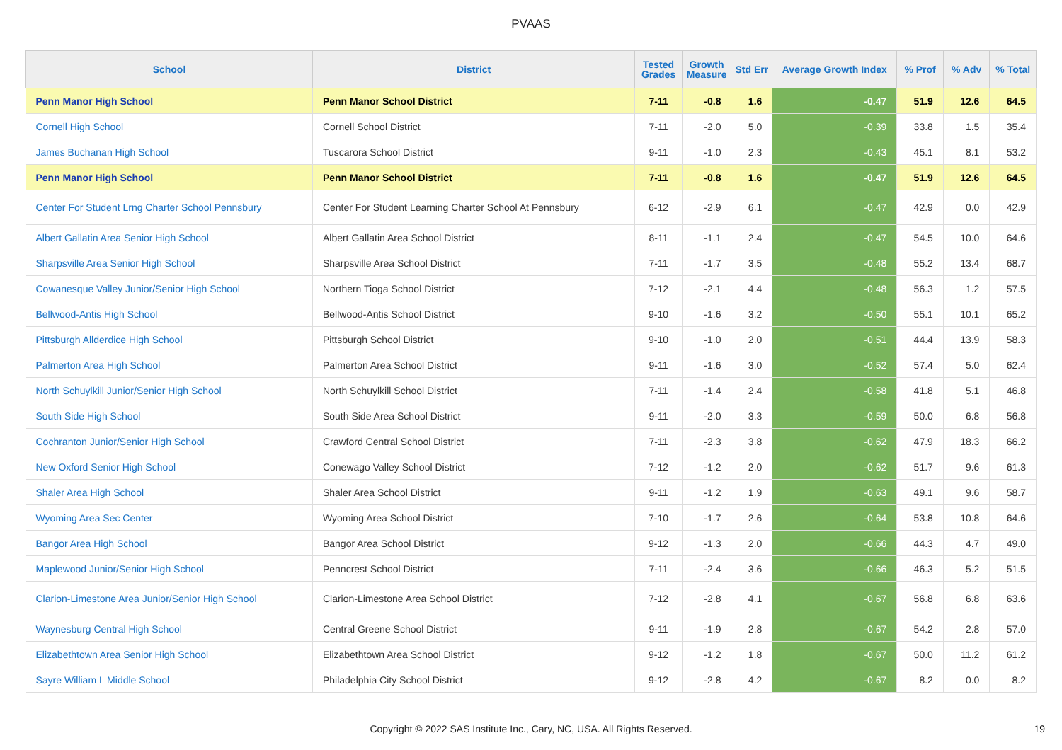PVAAS
| School | District | Tested Grades | Growth Measure | Std Err | Average Growth Index | % Prof | % Adv | % Total |
| --- | --- | --- | --- | --- | --- | --- | --- | --- |
| Penn Manor High School | Penn Manor School District | 7-11 | -0.8 | 1.6 | -0.47 | 51.9 | 12.6 | 64.5 |
| Cornell High School | Cornell School District | 7-11 | -2.0 | 5.0 | -0.39 | 33.8 | 1.5 | 35.4 |
| James Buchanan High School | Tuscarora School District | 9-11 | -1.0 | 2.3 | -0.43 | 45.1 | 8.1 | 53.2 |
| Penn Manor High School | Penn Manor School District | 7-11 | -0.8 | 1.6 | -0.47 | 51.9 | 12.6 | 64.5 |
| Center For Student Lrng Charter School Pennsbury | Center For Student Learning Charter School At Pennsbury | 6-12 | -2.9 | 6.1 | -0.47 | 42.9 | 0.0 | 42.9 |
| Albert Gallatin Area Senior High School | Albert Gallatin Area School District | 8-11 | -1.1 | 2.4 | -0.47 | 54.5 | 10.0 | 64.6 |
| Sharpsville Area Senior High School | Sharpsville Area School District | 7-11 | -1.7 | 3.5 | -0.48 | 55.2 | 13.4 | 68.7 |
| Cowanesque Valley Junior/Senior High School | Northern Tioga School District | 7-12 | -2.1 | 4.4 | -0.48 | 56.3 | 1.2 | 57.5 |
| Bellwood-Antis High School | Bellwood-Antis School District | 9-10 | -1.6 | 3.2 | -0.50 | 55.1 | 10.1 | 65.2 |
| Pittsburgh Allderdice High School | Pittsburgh School District | 9-10 | -1.0 | 2.0 | -0.51 | 44.4 | 13.9 | 58.3 |
| Palmerton Area High School | Palmerton Area School District | 9-11 | -1.6 | 3.0 | -0.52 | 57.4 | 5.0 | 62.4 |
| North Schuylkill Junior/Senior High School | North Schuylkill School District | 7-11 | -1.4 | 2.4 | -0.58 | 41.8 | 5.1 | 46.8 |
| South Side High School | South Side Area School District | 9-11 | -2.0 | 3.3 | -0.59 | 50.0 | 6.8 | 56.8 |
| Cochranton Junior/Senior High School | Crawford Central School District | 7-11 | -2.3 | 3.8 | -0.62 | 47.9 | 18.3 | 66.2 |
| New Oxford Senior High School | Conewago Valley School District | 7-12 | -1.2 | 2.0 | -0.62 | 51.7 | 9.6 | 61.3 |
| Shaler Area High School | Shaler Area School District | 9-11 | -1.2 | 1.9 | -0.63 | 49.1 | 9.6 | 58.7 |
| Wyoming Area Sec Center | Wyoming Area School District | 7-10 | -1.7 | 2.6 | -0.64 | 53.8 | 10.8 | 64.6 |
| Bangor Area High School | Bangor Area School District | 9-12 | -1.3 | 2.0 | -0.66 | 44.3 | 4.7 | 49.0 |
| Maplewood Junior/Senior High School | Penncrest School District | 7-11 | -2.4 | 3.6 | -0.66 | 46.3 | 5.2 | 51.5 |
| Clarion-Limestone Area Junior/Senior High School | Clarion-Limestone Area School District | 7-12 | -2.8 | 4.1 | -0.67 | 56.8 | 6.8 | 63.6 |
| Waynesburg Central High School | Central Greene School District | 9-11 | -1.9 | 2.8 | -0.67 | 54.2 | 2.8 | 57.0 |
| Elizabethtown Area Senior High School | Elizabethtown Area School District | 9-12 | -1.2 | 1.8 | -0.67 | 50.0 | 11.2 | 61.2 |
| Sayre William L Middle School | Philadelphia City School District | 9-12 | -2.8 | 4.2 | -0.67 | 8.2 | 0.0 | 8.2 |
Copyright © 2022 SAS Institute Inc., Cary, NC, USA. All Rights Reserved. 19